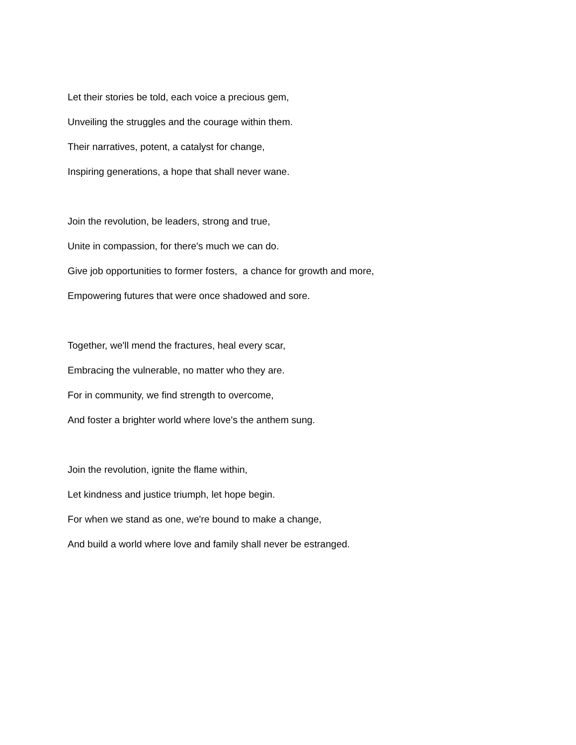Let their stories be told, each voice a precious gem,
Unveiling the struggles and the courage within them.
Their narratives, potent, a catalyst for change,
Inspiring generations, a hope that shall never wane.
Join the revolution, be leaders, strong and true,
Unite in compassion, for there's much we can do.
Give job opportunities to former fosters, a chance for growth and more,
Empowering futures that were once shadowed and sore.
Together, we'll mend the fractures, heal every scar,
Embracing the vulnerable, no matter who they are.
For in community, we find strength to overcome,
And foster a brighter world where love's the anthem sung.
Join the revolution, ignite the flame within,
Let kindness and justice triumph, let hope begin.
For when we stand as one, we're bound to make a change,
And build a world where love and family shall never be estranged.